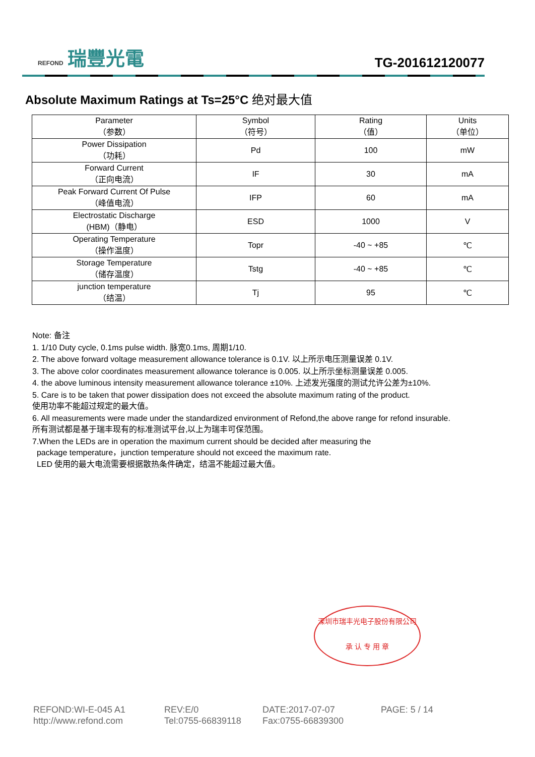REFOND 瑞豐光電
TG-201612120077
Absolute Maximum Ratings at Ts=25°C 绝对最大值
| Parameter （参数） | Symbol （符号） | Rating （值） | Units （单位） |
| --- | --- | --- | --- |
| Power Dissipation （功耗） | Pd | 100 | mW |
| Forward Current （正向电流） | IF | 30 | mA |
| Peak Forward Current Of Pulse （峰值电流） | IFP | 60 | mA |
| Electrostatic Discharge (HBM)（静电） | ESD | 1000 | V |
| Operating Temperature （操作温度） | Topr | -40 ~ +85 | ℃ |
| Storage Temperature （储存温度） | Tstg | -40 ~ +85 | ℃ |
| junction temperature （结温） | Tj | 95 | ℃ |
Note: 备注
1. 1/10 Duty cycle, 0.1ms pulse width. 脉宽0.1ms, 周期1/10.
2. The above forward voltage measurement allowance tolerance is 0.1V. 以上所示电压测量误差 0.1V.
3. The above color coordinates measurement allowance tolerance is 0.005. 以上所示坐标测量误差 0.005.
4. the above luminous intensity measurement allowance tolerance ±10%. 上述发光强度的测试允许公差为±10%.
5. Care is to be taken that power dissipation does not exceed the absolute maximum rating of the product.
使用功率不能超过规定的最大值。
6. All measurements were made under the standardized environment of Refond,the above range for refond insurable.
所有测试都是基于瑞丰现有的标准测试平台,以上为瑞丰可保范围。
7.When the LEDs are in operation the maximum current should be decided after measuring the
package temperature，junction temperature should not exceed the maximum rate.
LED 使用的最大电流需要根据散热条件确定，结温不能超过最大值。
深圳市瑞丰光电子股份有限公司
承 认 专 用 章
REFOND:WI-E-045 A1
http://www.refond.com
REV:E/0
Tel:0755-66839118
DATE:2017-07-07
Fax:0755-66839300
PAGE: 5 / 14